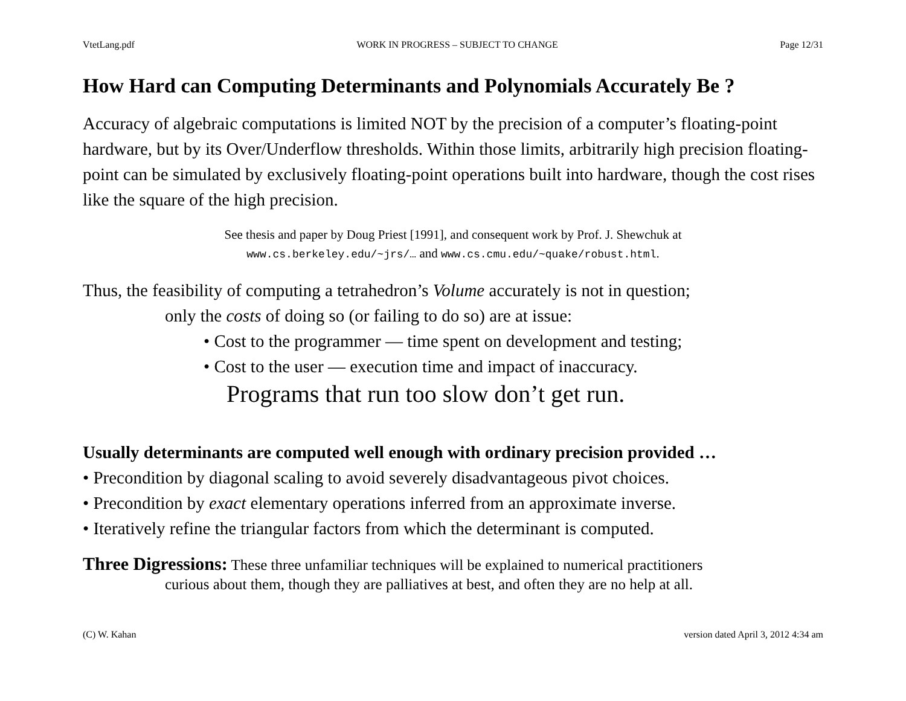VtetLang.pdf WORK IN PROGRESS – SUBJECT TO CHANGE Page 12/31
How Hard can Computing Determinants and Polynomials Accurately Be ?
Accuracy of algebraic computations is limited NOT by the precision of a computer’s floating-point hardware, but by its Over/Underflow thresholds. Within those limits, arbitrarily high precision floating-point can be simulated by exclusively floating-point operations built into hardware, though the cost rises like the square of the high precision.
See thesis and paper by Doug Priest [1991], and consequent work by Prof. J. Shewchuk at
www.cs.berkeley.edu/~jrs/… and www.cs.cmu.edu/~quake/robust.html.
Thus, the feasibility of computing a tetrahedron’s Volume accurately is not in question;
only the costs of doing so (or failing to do so) are at issue:
• Cost to the programmer — time spent on development and testing;
• Cost to the user — execution time and impact of inaccuracy.
Programs that run too slow don’t get run.
Usually determinants are computed well enough with ordinary precision provided …
• Precondition by diagonal scaling to avoid severely disadvantageous pivot choices.
• Precondition by exact elementary operations inferred from an approximate inverse.
• Iteratively refine the triangular factors from which the determinant is computed.
Three Digressions: These three unfamiliar techniques will be explained to numerical practitioners
curious about them, though they are palliatives at best, and often they are no help at all.
(C) W. Kahan version dated April 3, 2012 4:34 am